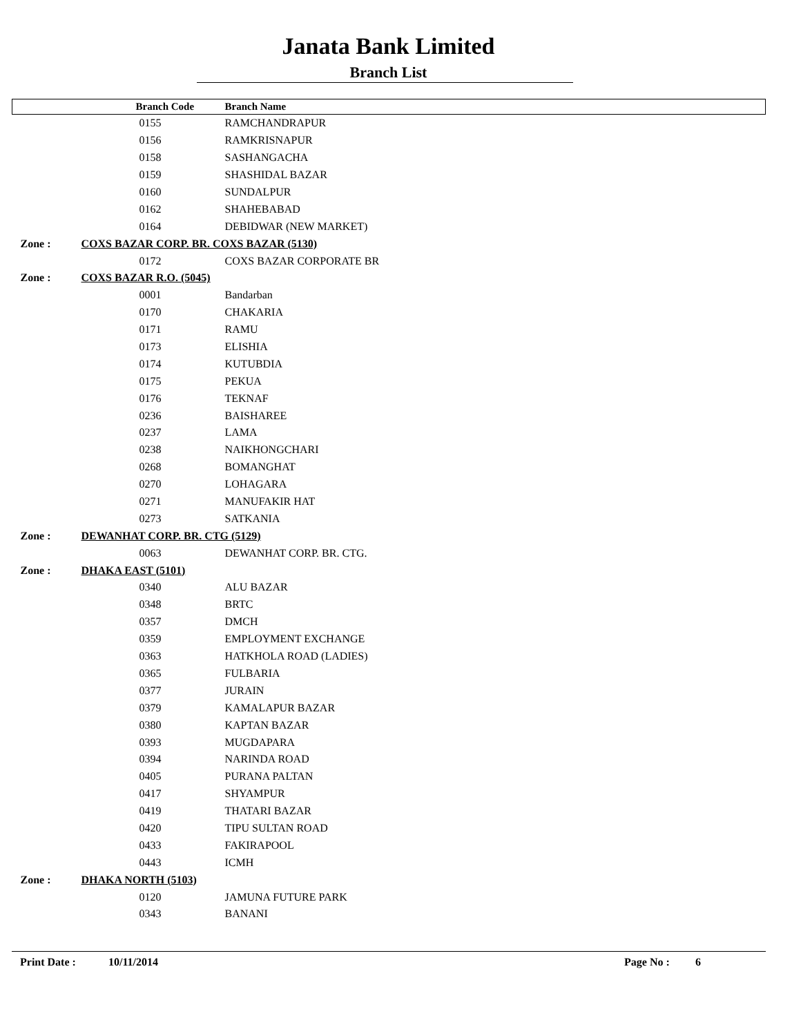Janata Bank Limited
Branch List
| | Branch Code | Branch Name |
| --- | --- | --- |
| | 0155 | RAMCHANDRAPUR |
| | 0156 | RAMKRISNAPUR |
| | 0158 | SASHANGACHA |
| | 0159 | SHASHIDAL BAZAR |
| | 0160 | SUNDALPUR |
| | 0162 | SHAHEBABAD |
| | 0164 | DEBIDWAR (NEW MARKET) |
| Zone : | COXS BAZAR CORP. BR. COXS BAZAR (5130) | |
| | 0172 | COXS BAZAR CORPORATE BR |
| Zone : | COXS BAZAR R.O. (5045) | |
| | 0001 | Bandarban |
| | 0170 | CHAKARIA |
| | 0171 | RAMU |
| | 0173 | ELISHIA |
| | 0174 | KUTUBDIA |
| | 0175 | PEKUA |
| | 0176 | TEKNAF |
| | 0236 | BAISHAREE |
| | 0237 | LAMA |
| | 0238 | NAIKHONGCHARI |
| | 0268 | BOMANGHAT |
| | 0270 | LOHAGARA |
| | 0271 | MANUFAKIR HAT |
| | 0273 | SATKANIA |
| Zone : | DEWANHAT CORP. BR. CTG (5129) | |
| | 0063 | DEWANHAT CORP. BR. CTG. |
| Zone : | DHAKA EAST (5101) | |
| | 0340 | ALU BAZAR |
| | 0348 | BRTC |
| | 0357 | DMCH |
| | 0359 | EMPLOYMENT EXCHANGE |
| | 0363 | HATKHOLA ROAD (LADIES) |
| | 0365 | FULBARIA |
| | 0377 | JURAIN |
| | 0379 | KAMALAPUR BAZAR |
| | 0380 | KAPTAN BAZAR |
| | 0393 | MUGDAPARA |
| | 0394 | NARINDA ROAD |
| | 0405 | PURANA PALTAN |
| | 0417 | SHYAMPUR |
| | 0419 | THATARI BAZAR |
| | 0420 | TIPU SULTAN ROAD |
| | 0433 | FAKIRAPOOL |
| | 0443 | ICMH |
| Zone : | DHAKA NORTH (5103) | |
| | 0120 | JAMUNA FUTURE PARK |
| | 0343 | BANANI |
Print Date : 10/11/2014 Page No : 6